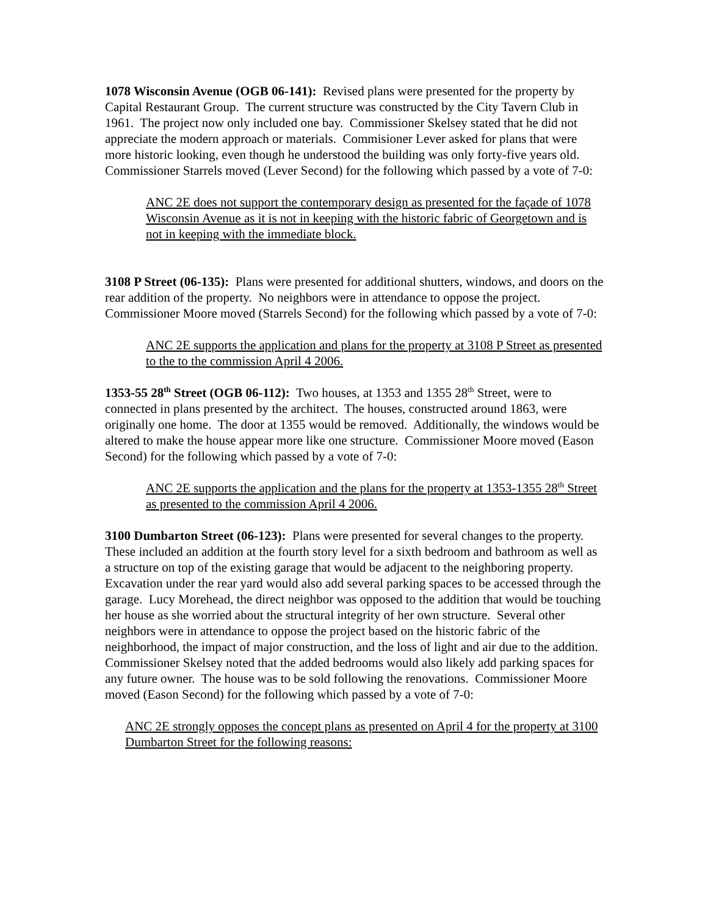1078 Wisconsin Avenue (OGB 06-141): Revised plans were presented for the property by Capital Restaurant Group. The current structure was constructed by the City Tavern Club in 1961. The project now only included one bay. Commissioner Skelsey stated that he did not appreciate the modern approach or materials. Commisioner Lever asked for plans that were more historic looking, even though he understood the building was only forty-five years old. Commissioner Starrels moved (Lever Second) for the following which passed by a vote of 7-0:
ANC 2E does not support the contemporary design as presented for the façade of 1078 Wisconsin Avenue as it is not in keeping with the historic fabric of Georgetown and is not in keeping with the immediate block.
3108 P Street (06-135): Plans were presented for additional shutters, windows, and doors on the rear addition of the property. No neighbors were in attendance to oppose the project. Commissioner Moore moved (Starrels Second) for the following which passed by a vote of 7-0:
ANC 2E supports the application and plans for the property at 3108 P Street as presented to the to the commission April 4 2006.
1353-55 28<sup>th</sup> Street (OGB 06-112): Two houses, at 1353 and 1355 28<sup>th</sup> Street, were to connected in plans presented by the architect. The houses, constructed around 1863, were originally one home. The door at 1355 would be removed. Additionally, the windows would be altered to make the house appear more like one structure. Commissioner Moore moved (Eason Second) for the following which passed by a vote of 7-0:
ANC 2E supports the application and the plans for the property at 1353-1355 28<sup>th</sup> Street as presented to the commission April 4 2006.
3100 Dumbarton Street (06-123): Plans were presented for several changes to the property. These included an addition at the fourth story level for a sixth bedroom and bathroom as well as a structure on top of the existing garage that would be adjacent to the neighboring property. Excavation under the rear yard would also add several parking spaces to be accessed through the garage. Lucy Morehead, the direct neighbor was opposed to the addition that would be touching her house as she worried about the structural integrity of her own structure. Several other neighbors were in attendance to oppose the project based on the historic fabric of the neighborhood, the impact of major construction, and the loss of light and air due to the addition. Commissioner Skelsey noted that the added bedrooms would also likely add parking spaces for any future owner. The house was to be sold following the renovations. Commissioner Moore moved (Eason Second) for the following which passed by a vote of 7-0:
ANC 2E strongly opposes the concept plans as presented on April 4 for the property at 3100 Dumbarton Street for the following reasons: